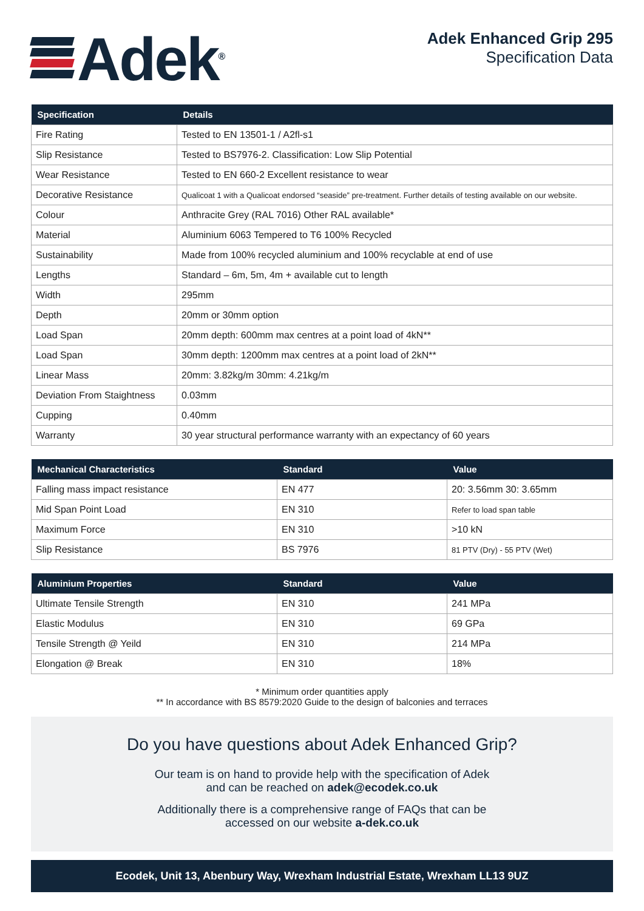Adek<sup>®</sup>
Adek Enhanced Grip 295
Specification Data
| Specification | Details |
| --- | --- |
| Fire Rating | Tested to EN 13501-1 / A2fl-s1 |
| Slip Resistance | Tested to BS7976-2. Classification: Low Slip Potential |
| Wear Resistance | Tested to EN 660-2 Excellent resistance to wear |
| Decorative Resistance | Qualicoat 1 with a Qualicoat endorsed “seaside” pre-treatment. Further details of testing available on our website. |
| Colour | Anthracite Grey (RAL 7016) Other RAL available* |
| Material | Aluminium 6063 Tempered to T6 100% Recycled |
| Sustainability | Made from 100% recycled aluminium and 100% recyclable at end of use |
| Lengths | Standard – 6m, 5m, 4m + available cut to length |
| Width | 295mm |
| Depth | 20mm or 30mm option |
| Load Span | 20mm depth: 600mm max centres at a point load of 4kN** |
| Load Span | 30mm depth: 1200mm max centres at a point load of 2kN** |
| Linear Mass | 20mm: 3.82kg/m 30mm: 4.21kg/m |
| Deviation From Staightness | 0.03mm |
| Cupping | 0.40mm |
| Warranty | 30 year structural performance warranty with an expectancy of 60 years |
| Mechanical Characteristics | Standard | Value |
| --- | --- | --- |
| Falling mass impact resistance | EN 477 | 20: 3.56mm 30: 3.65mm |
| Mid Span Point Load | EN 310 | Refer to load span table |
| Maximum Force | EN 310 | >10 kN |
| Slip Resistance | BS 7976 | 81 PTV (Dry) - 55 PTV (Wet) |
| Aluminium Properties | Standard | Value |
| --- | --- | --- |
| Ultimate Tensile Strength | EN 310 | 241 MPa |
| Elastic Modulus | EN 310 | 69 GPa |
| Tensile Strength @ Yeild | EN 310 | 214 MPa |
| Elongation @ Break | EN 310 | 18% |
* Minimum order quantities apply
** In accordance with BS 8579:2020 Guide to the design of balconies and terraces
Do you have questions about Adek Enhanced Grip?
Our team is on hand to provide help with the specification of Adek
and can be reached on adek@ecodek.co.uk
Additionally there is a comprehensive range of FAQs that can be
accessed on our website a-dek.co.uk
Ecodek, Unit 13, Abenbury Way, Wrexham Industrial Estate, Wrexham LL13 9UZ